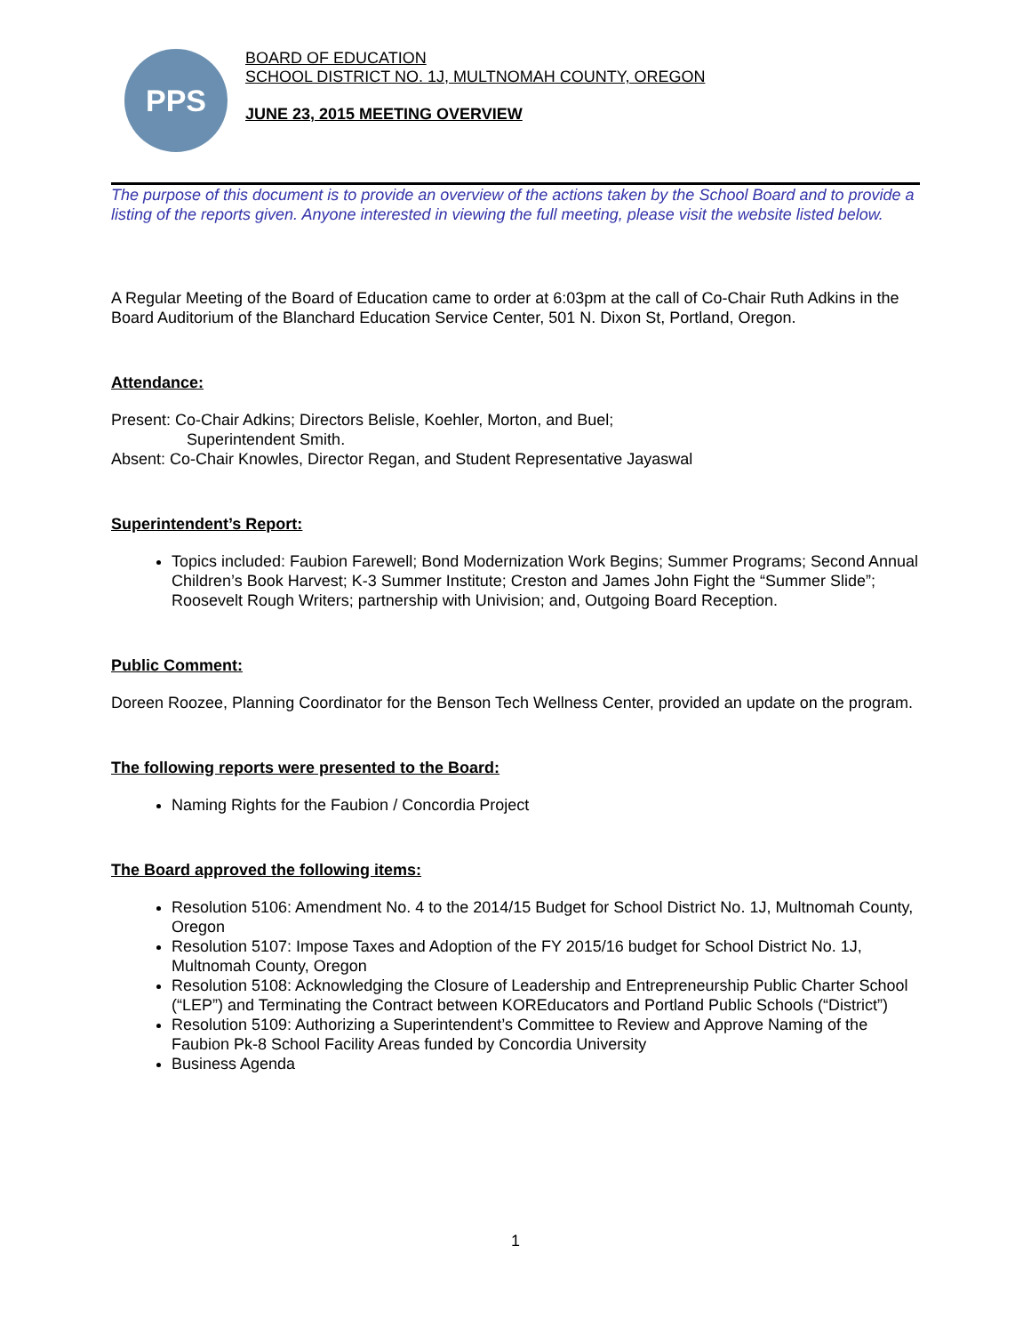PPS
BOARD OF EDUCATION
SCHOOL DISTRICT NO. 1J, MULTNOMAH COUNTY, OREGON
JUNE 23, 2015 MEETING OVERVIEW
The purpose of this document is to provide an overview of the actions taken by the School Board and to provide a listing of the reports given. Anyone interested in viewing the full meeting, please visit the website listed below.
A Regular Meeting of the Board of Education came to order at 6:03pm at the call of Co-Chair Ruth Adkins in the Board Auditorium of the Blanchard Education Service Center, 501 N. Dixon St, Portland, Oregon.
Attendance:
Present: Co-Chair Adkins; Directors Belisle, Koehler, Morton, and Buel;
Superintendent Smith.
Absent: Co-Chair Knowles, Director Regan, and Student Representative Jayaswal
Superintendent’s Report:
Topics included: Faubion Farewell; Bond Modernization Work Begins; Summer Programs; Second Annual Children’s Book Harvest; K-3 Summer Institute; Creston and James John Fight the “Summer Slide”; Roosevelt Rough Writers; partnership with Univision; and, Outgoing Board Reception.
Public Comment:
Doreen Roozee, Planning Coordinator for the Benson Tech Wellness Center, provided an update on the program.
The following reports were presented to the Board:
Naming Rights for the Faubion / Concordia Project
The Board approved the following items:
Resolution 5106: Amendment No. 4 to the 2014/15 Budget for School District No. 1J, Multnomah County, Oregon
Resolution 5107: Impose Taxes and Adoption of the FY 2015/16 budget for School District No. 1J, Multnomah County, Oregon
Resolution 5108: Acknowledging the Closure of Leadership and Entrepreneurship Public Charter School (“LEP”) and Terminating the Contract between KOREducators and Portland Public Schools (“District”)
Resolution 5109: Authorizing a Superintendent’s Committee to Review and Approve Naming of the Faubion Pk-8 School Facility Areas funded by Concordia University
Business Agenda
1